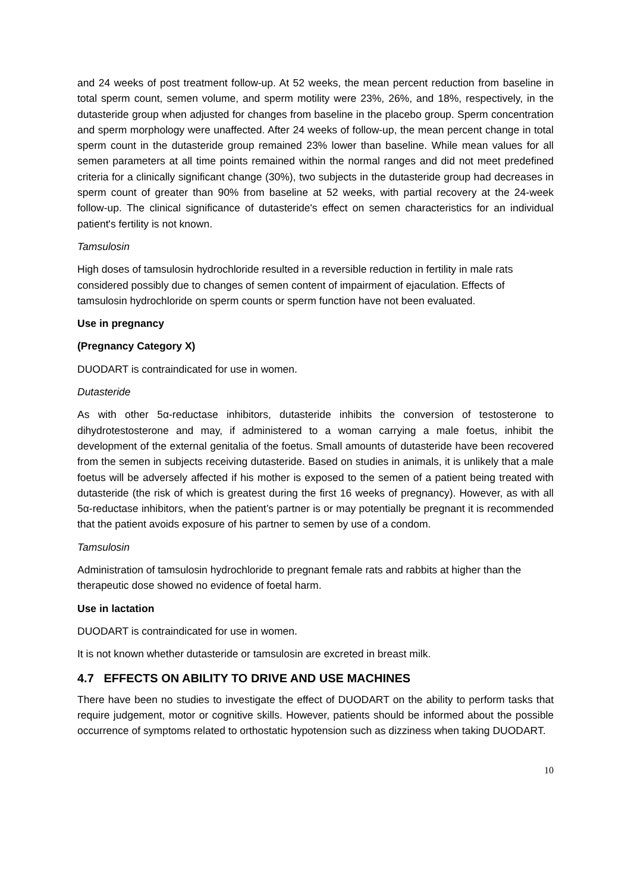and 24 weeks of post treatment follow-up. At 52 weeks, the mean percent reduction from baseline in total sperm count, semen volume, and sperm motility were 23%, 26%, and 18%, respectively, in the dutasteride group when adjusted for changes from baseline in the placebo group. Sperm concentration and sperm morphology were unaffected. After 24 weeks of follow-up, the mean percent change in total sperm count in the dutasteride group remained 23% lower than baseline. While mean values for all semen parameters at all time points remained within the normal ranges and did not meet predefined criteria for a clinically significant change (30%), two subjects in the dutasteride group had decreases in sperm count of greater than 90% from baseline at 52 weeks, with partial recovery at the 24-week follow-up. The clinical significance of dutasteride's effect on semen characteristics for an individual patient's fertility is not known.
Tamsulosin
High doses of tamsulosin hydrochloride resulted in a reversible reduction in fertility in male rats considered possibly due to changes of semen content of impairment of ejaculation. Effects of tamsulosin hydrochloride on sperm counts or sperm function have not been evaluated.
Use in pregnancy
(Pregnancy Category X)
DUODART is contraindicated for use in women.
Dutasteride
As with other 5α-reductase inhibitors, dutasteride inhibits the conversion of testosterone to dihydrotestosterone and may, if administered to a woman carrying a male foetus, inhibit the development of the external genitalia of the foetus. Small amounts of dutasteride have been recovered from the semen in subjects receiving dutasteride. Based on studies in animals, it is unlikely that a male foetus will be adversely affected if his mother is exposed to the semen of a patient being treated with dutasteride (the risk of which is greatest during the first 16 weeks of pregnancy). However, as with all 5α-reductase inhibitors, when the patient’s partner is or may potentially be pregnant it is recommended that the patient avoids exposure of his partner to semen by use of a condom.
Tamsulosin
Administration of tamsulosin hydrochloride to pregnant female rats and rabbits at higher than the therapeutic dose showed no evidence of foetal harm.
Use in lactation
DUODART is contraindicated for use in women.
It is not known whether dutasteride or tamsulosin are excreted in breast milk.
4.7 EFFECTS ON ABILITY TO DRIVE AND USE MACHINES
There have been no studies to investigate the effect of DUODART on the ability to perform tasks that require judgement, motor or cognitive skills. However, patients should be informed about the possible occurrence of symptoms related to orthostatic hypotension such as dizziness when taking DUODART.
10